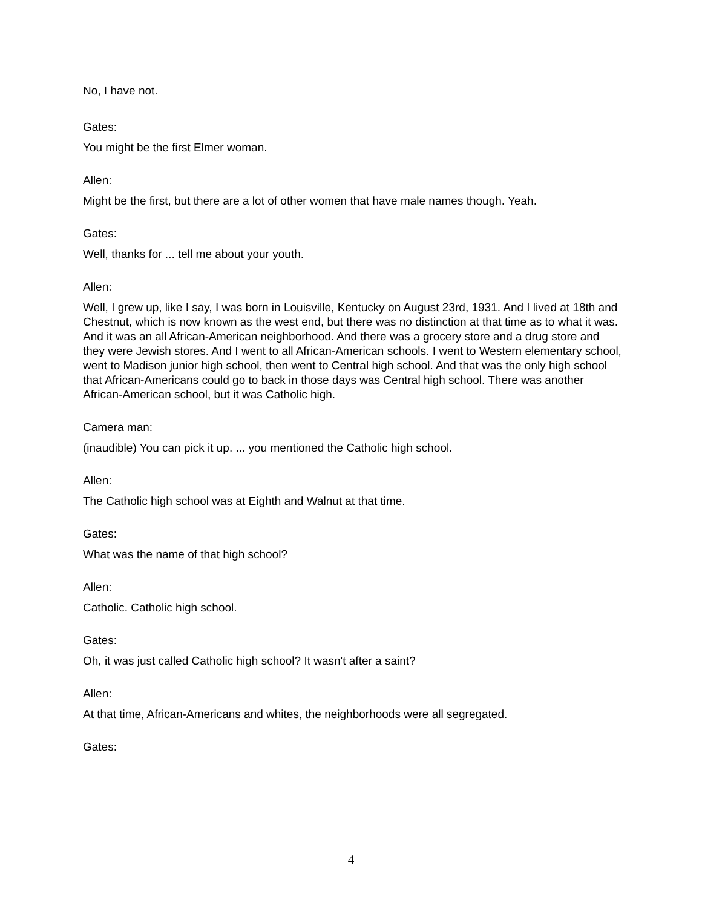No, I have not.
Gates:
You might be the first Elmer woman.
Allen:
Might be the first, but there are a lot of other women that have male names though. Yeah.
Gates:
Well, thanks for ... tell me about your youth.
Allen:
Well, I grew up, like I say, I was born in Louisville, Kentucky on August 23rd, 1931. And I lived at 18th and Chestnut, which is now known as the west end, but there was no distinction at that time as to what it was. And it was an all African-American neighborhood. And there was a grocery store and a drug store and they were Jewish stores. And I went to all African-American schools. I went to Western elementary school, went to Madison junior high school, then went to Central high school. And that was the only high school that African-Americans could go to back in those days was Central high school. There was another African-American school, but it was Catholic high.
Camera man:
(inaudible) You can pick it up. ... you mentioned the Catholic high school.
Allen:
The Catholic high school was at Eighth and Walnut at that time.
Gates:
What was the name of that high school?
Allen:
Catholic. Catholic high school.
Gates:
Oh, it was just called Catholic high school? It wasn't after a saint?
Allen:
At that time, African-Americans and whites, the neighborhoods were all segregated.
Gates:
4